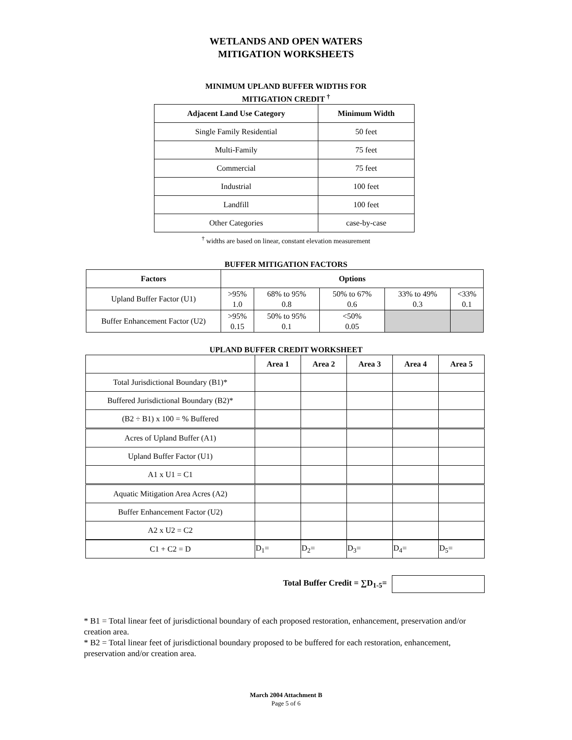WETLANDS AND OPEN WATERS
MITIGATION WORKSHEETS
MINIMUM UPLAND BUFFER WIDTHS FOR
MITIGATION CREDIT <sup>†</sup>
| Adjacent Land Use Category | Minimum Width |
| --- | --- |
| Single Family Residential | 50 feet |
| Multi-Family | 75 feet |
| Commercial | 75 feet |
| Industrial | 100 feet |
| Landfill | 100 feet |
| Other Categories | case-by-case |
<sup>†</sup> widths are based on linear, constant elevation measurement
BUFFER MITIGATION FACTORS
| Factors | Options | | | | |
| --- | --- | --- | --- | --- | --- |
| Upland Buffer Factor (U1) | >95% 1.0 | 68% to 95% 0.8 | 50% to 67% 0.6 | 33% to 49% 0.3 | <33% 0.1 |
| Buffer Enhancement Factor (U2) | >95% 0.15 | 50% to 95% 0.1 | <50% 0.05 | | |
UPLAND BUFFER CREDIT WORKSHEET
| | Area 1 | Area 2 | Area 3 | Area 4 | Area 5 |
| --- | --- | --- | --- | --- | --- |
| Total Jurisdictional Boundary (B1)* | | | | | |
| Buffered Jurisdictional Boundary (B2)* | | | | | |
| (B2 ÷ B1) x 100 = % Buffered | | | | | |
| Acres of Upland Buffer (A1) | | | | | |
| Upland Buffer Factor (U1) | | | | | |
| A1 x U1 = C1 | | | | | |
| Aquatic Mitigation Area Acres (A2) | | | | | |
| Buffer Enhancement Factor (U2) | | | | | |
| A2 x U2 = C2 | | | | | |
| C1 + C2 = D | D<sub>1</sub>= | D<sub>2</sub>= | D<sub>3</sub>= | D<sub>4</sub>= | D<sub>5</sub>= |
Total Buffer Credit = ∑D<sub>1-5</sub>=
* B1 = Total linear feet of jurisdictional boundary of each proposed restoration, enhancement, preservation and/or creation area.
* B2 = Total linear feet of jurisdictional boundary proposed to be buffered for each restoration, enhancement, preservation and/or creation area.
March 2004 Attachment B
Page 5 of 6